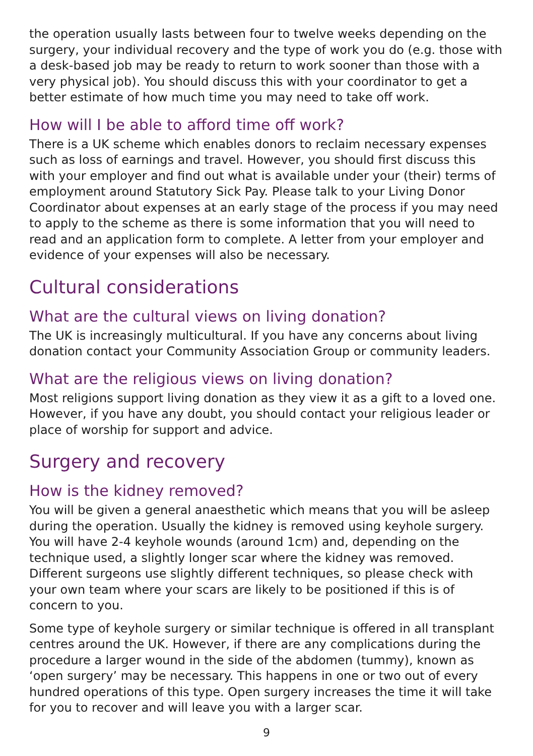the operation usually lasts between four to twelve weeks depending on the surgery, your individual recovery and the type of work you do (e.g. those with a desk-based job may be ready to return to work sooner than those with a very physical job). You should discuss this with your coordinator to get a better estimate of how much time you may need to take off work.
How will I be able to afford time off work?
There is a UK scheme which enables donors to reclaim necessary expenses such as loss of earnings and travel. However, you should first discuss this with your employer and find out what is available under your (their) terms of employment around Statutory Sick Pay. Please talk to your Living Donor Coordinator about expenses at an early stage of the process if you may need to apply to the scheme as there is some information that you will need to read and an application form to complete. A letter from your employer and evidence of your expenses will also be necessary.
Cultural considerations
What are the cultural views on living donation?
The UK is increasingly multicultural. If you have any concerns about living donation contact your Community Association Group or community leaders.
What are the religious views on living donation?
Most religions support living donation as they view it as a gift to a loved one. However, if you have any doubt, you should contact your religious leader or place of worship for support and advice.
Surgery and recovery
How is the kidney removed?
You will be given a general anaesthetic which means that you will be asleep during the operation. Usually the kidney is removed using keyhole surgery. You will have 2-4 keyhole wounds (around 1cm) and, depending on the technique used, a slightly longer scar where the kidney was removed. Different surgeons use slightly different techniques, so please check with your own team where your scars are likely to be positioned if this is of concern to you.
Some type of keyhole surgery or similar technique is offered in all transplant centres around the UK. However, if there are any complications during the procedure a larger wound in the side of the abdomen (tummy), known as ‘open surgery’ may be necessary. This happens in one or two out of every hundred operations of this type. Open surgery increases the time it will take for you to recover and will leave you with a larger scar.
9